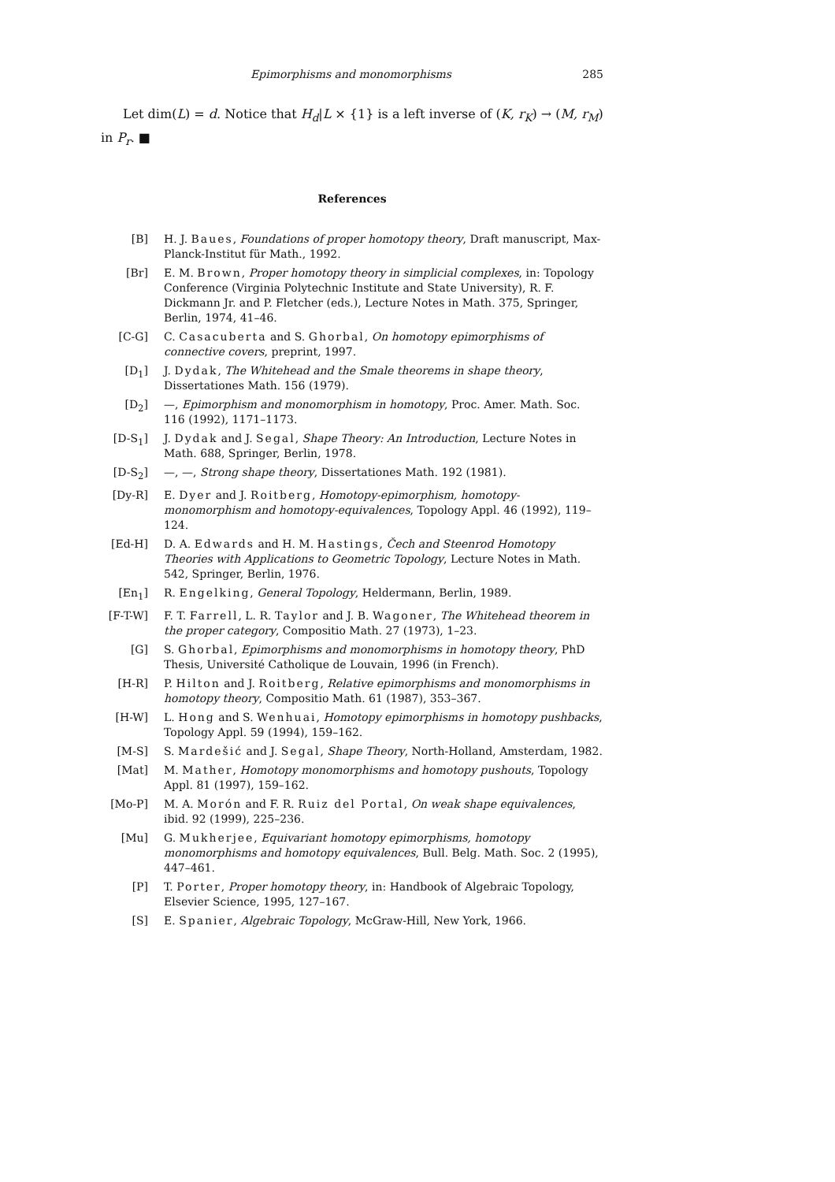Epimorphisms and monomorphisms 285
Let dim(L) = d. Notice that H<sub>d</sub>|L × {1} is a left inverse of (K, r<sub>K</sub>) → (M, r<sub>M</sub>) in P<sub>r</sub>. ■
References
[B] H. J. Baues, Foundations of proper homotopy theory, Draft manuscript, Max-Planck-Institut für Math., 1992.
[Br] E. M. Brown, Proper homotopy theory in simplicial complexes, in: Topology Conference (Virginia Polytechnic Institute and State University), R. F. Dickmann Jr. and P. Fletcher (eds.), Lecture Notes in Math. 375, Springer, Berlin, 1974, 41–46.
[C-G] C. Casacuberta and S. Ghorbal, On homotopy epimorphisms of connective covers, preprint, 1997.
[D<sub>1</sub>] J. Dydak, The Whitehead and the Smale theorems in shape theory, Dissertationes Math. 156 (1979).
[D<sub>2</sub>] —, Epimorphism and monomorphism in homotopy, Proc. Amer. Math. Soc. 116 (1992), 1171–1173.
[D-S<sub>1</sub>] J. Dydak and J. Segal, Shape Theory: An Introduction, Lecture Notes in Math. 688, Springer, Berlin, 1978.
[D-S<sub>2</sub>] —, —, Strong shape theory, Dissertationes Math. 192 (1981).
[Dy-R] E. Dyer and J. Roitberg, Homotopy-epimorphism, homotopy-monomorphism and homotopy-equivalences, Topology Appl. 46 (1992), 119–124.
[Ed-H] D. A. Edwards and H. M. Hastings, Čech and Steenrod Homotopy Theories with Applications to Geometric Topology, Lecture Notes in Math. 542, Springer, Berlin, 1976.
[En<sub>1</sub>] R. Engelking, General Topology, Heldermann, Berlin, 1989.
[F-T-W] F. T. Farrell, L. R. Taylor and J. B. Wagoner, The Whitehead theorem in the proper category, Compositio Math. 27 (1973), 1–23.
[G] S. Ghorbal, Epimorphisms and monomorphisms in homotopy theory, PhD Thesis, Université Catholique de Louvain, 1996 (in French).
[H-R] P. Hilton and J. Roitberg, Relative epimorphisms and monomorphisms in homotopy theory, Compositio Math. 61 (1987), 353–367.
[H-W] L. Hong and S. Wenhuai, Homotopy epimorphisms in homotopy pushbacks, Topology Appl. 59 (1994), 159–162.
[M-S] S. Mardešić and J. Segal, Shape Theory, North-Holland, Amsterdam, 1982.
[Mat] M. Mather, Homotopy monomorphisms and homotopy pushouts, Topology Appl. 81 (1997), 159–162.
[Mo-P] M. A. Morón and F. R. Ruiz del Portal, On weak shape equivalences, ibid. 92 (1999), 225–236.
[Mu] G. Mukherjee, Equivariant homotopy epimorphisms, homotopy monomorphisms and homotopy equivalences, Bull. Belg. Math. Soc. 2 (1995), 447–461.
[P] T. Porter, Proper homotopy theory, in: Handbook of Algebraic Topology, Elsevier Science, 1995, 127–167.
[S] E. Spanier, Algebraic Topology, McGraw-Hill, New York, 1966.